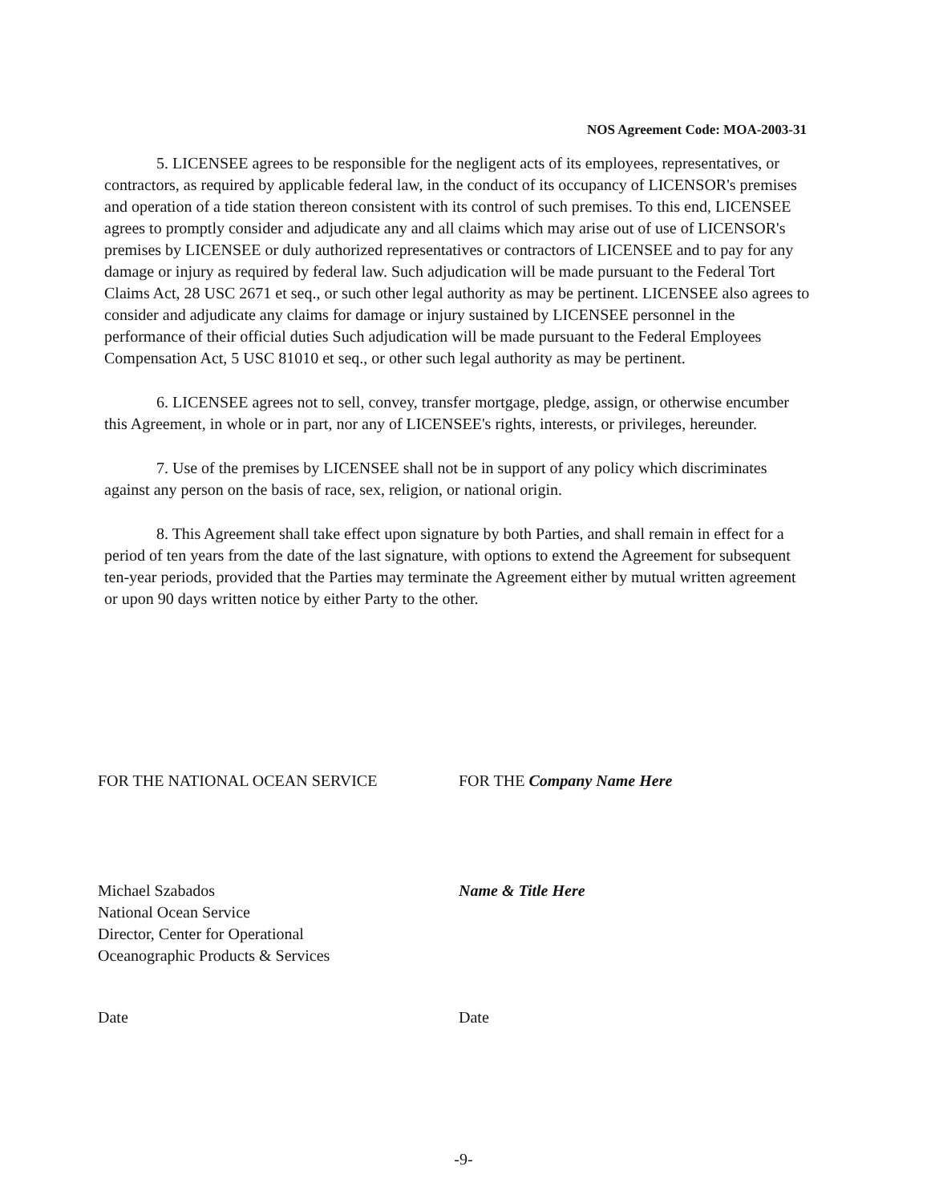NOS Agreement Code: MOA-2003-31
5. LICENSEE agrees to be responsible for the negligent acts of its employees, representatives, or contractors, as required by applicable federal law, in the conduct of its occupancy of LICENSOR's premises and operation of a tide station thereon consistent with its control of such premises. To this end, LICENSEE agrees to promptly consider and adjudicate any and all claims which may arise out of use of LICENSOR's premises by LICENSEE or duly authorized representatives or contractors of LICENSEE and to pay for any damage or injury as required by federal law. Such adjudication will be made pursuant to the Federal Tort Claims Act, 28 USC 2671 et seq., or such other legal authority as may be pertinent. LICENSEE also agrees to consider and adjudicate any claims for damage or injury sustained by LICENSEE personnel in the performance of their official duties Such adjudication will be made pursuant to the Federal Employees Compensation Act, 5 USC 81010 et seq., or other such legal authority as may be pertinent.
6. LICENSEE agrees not to sell, convey, transfer mortgage, pledge, assign, or otherwise encumber this Agreement, in whole or in part, nor any of LICENSEE's rights, interests, or privileges, hereunder.
7. Use of the premises by LICENSEE shall not be in support of any policy which discriminates against any person on the basis of race, sex, religion, or national origin.
8. This Agreement shall take effect upon signature by both Parties, and shall remain in effect for a period of ten years from the date of the last signature, with options to extend the Agreement for subsequent ten-year periods, provided that the Parties may terminate the Agreement either by mutual written agreement or upon 90 days written notice by either Party to the other.
FOR THE NATIONAL OCEAN SERVICE
Michael Szabados
National Ocean Service
Director, Center for Operational
Oceanographic Products & Services
Date
FOR THE Company Name Here
Name & Title Here
Date
-9-